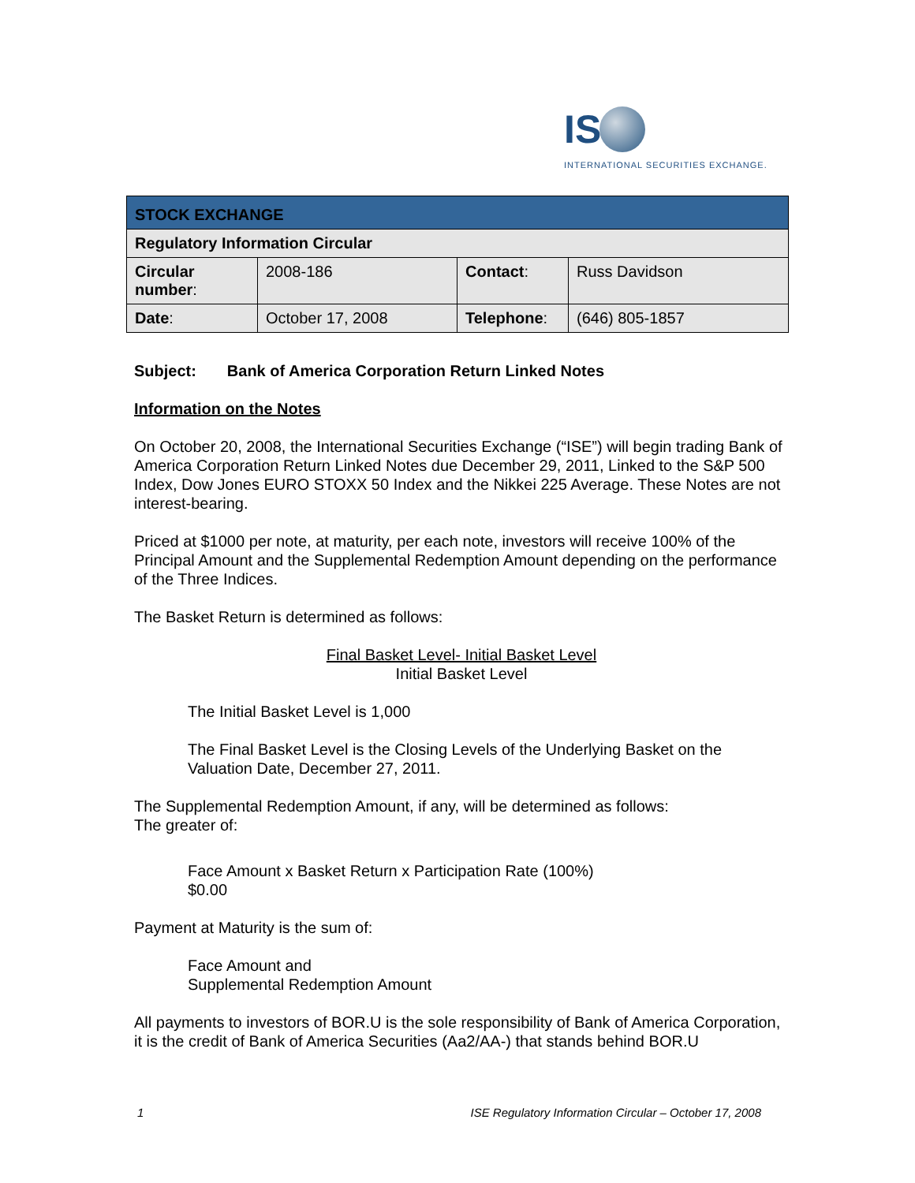IS
INTERNATIONAL SECURITIES EXCHANGE.
| STOCK EXCHANGE | | | |
| Regulatory Information Circular | | | |
| Circular number : | 2008-186 | Contact : | Russ Davidson |
| Date : | October 17, 2008 | Telephone : | (646) 805-1857 |
Subject: Bank of America Corporation Return Linked Notes
Information on the Notes
On October 20, 2008, the International Securities Exchange (“ISE”) will begin trading Bank of America Corporation Return Linked Notes due December 29, 2011, Linked to the S&P 500 Index, Dow Jones EURO STOXX 50 Index and the Nikkei 225 Average. These Notes are not interest-bearing.
Priced at $1000 per note, at maturity, per each note, investors will receive 100% of the Principal Amount and the Supplemental Redemption Amount depending on the performance of the Three Indices.
The Basket Return is determined as follows:
Final Basket Level- Initial Basket Level
Initial Basket Level
The Initial Basket Level is 1,000
The Final Basket Level is the Closing Levels of the Underlying Basket on the Valuation Date, December 27, 2011.
The Supplemental Redemption Amount, if any, will be determined as follows:
The greater of:
Face Amount x Basket Return x Participation Rate (100%)
$0.00
Payment at Maturity is the sum of:
Face Amount and
Supplemental Redemption Amount
All payments to investors of BOR.U is the sole responsibility of Bank of America Corporation, it is the credit of Bank of America Securities (Aa2/AA-) that stands behind BOR.U
1 ISE Regulatory Information Circular – October 17, 2008